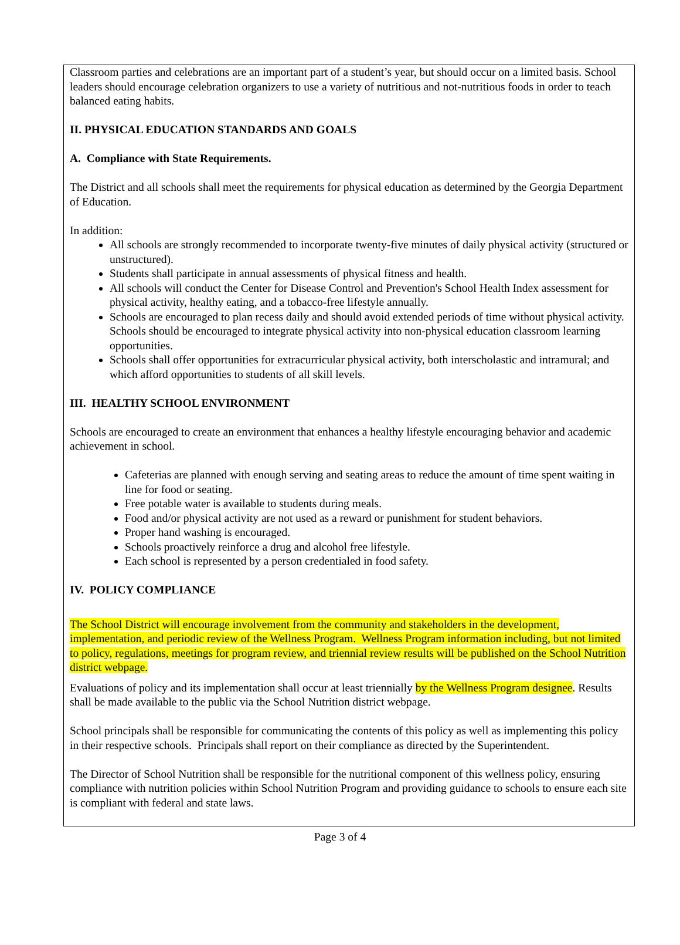Classroom parties and celebrations are an important part of a student’s year, but should occur on a limited basis. School leaders should encourage celebration organizers to use a variety of nutritious and not-nutritious foods in order to teach balanced eating habits.
II. PHYSICAL EDUCATION STANDARDS AND GOALS
A. Compliance with State Requirements.
The District and all schools shall meet the requirements for physical education as determined by the Georgia Department of Education.
In addition:
All schools are strongly recommended to incorporate twenty-five minutes of daily physical activity (structured or unstructured).
Students shall participate in annual assessments of physical fitness and health.
All schools will conduct the Center for Disease Control and Prevention's School Health Index assessment for physical activity, healthy eating, and a tobacco-free lifestyle annually.
Schools are encouraged to plan recess daily and should avoid extended periods of time without physical activity. Schools should be encouraged to integrate physical activity into non-physical education classroom learning opportunities.
Schools shall offer opportunities for extracurricular physical activity, both interscholastic and intramural; and which afford opportunities to students of all skill levels.
III. HEALTHY SCHOOL ENVIRONMENT
Schools are encouraged to create an environment that enhances a healthy lifestyle encouraging behavior and academic achievement in school.
Cafeterias are planned with enough serving and seating areas to reduce the amount of time spent waiting in line for food or seating.
Free potable water is available to students during meals.
Food and/or physical activity are not used as a reward or punishment for student behaviors.
Proper hand washing is encouraged.
Schools proactively reinforce a drug and alcohol free lifestyle.
Each school is represented by a person credentialed in food safety.
IV. POLICY COMPLIANCE
The School District will encourage involvement from the community and stakeholders in the development, implementation, and periodic review of the Wellness Program. Wellness Program information including, but not limited to policy, regulations, meetings for program review, and triennial review results will be published on the School Nutrition district webpage.
Evaluations of policy and its implementation shall occur at least triennially by the Wellness Program designee. Results shall be made available to the public via the School Nutrition district webpage.
School principals shall be responsible for communicating the contents of this policy as well as implementing this policy in their respective schools. Principals shall report on their compliance as directed by the Superintendent.
The Director of School Nutrition shall be responsible for the nutritional component of this wellness policy, ensuring compliance with nutrition policies within School Nutrition Program and providing guidance to schools to ensure each site is compliant with federal and state laws.
Page 3 of 4